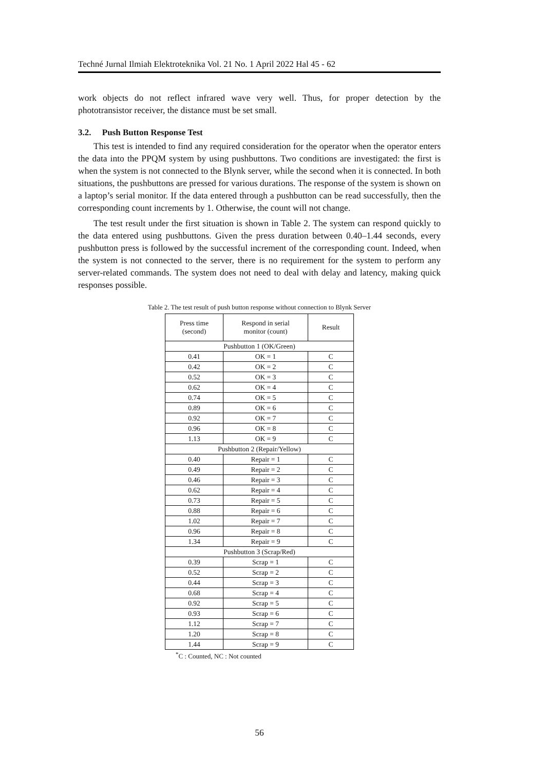Techné Jurnal Ilmiah Elektroteknika Vol. 21 No. 1 April 2022 Hal 45 - 62
work objects do not reflect infrared wave very well. Thus, for proper detection by the phototransistor receiver, the distance must be set small.
3.2. Push Button Response Test
This test is intended to find any required consideration for the operator when the operator enters the data into the PPQM system by using pushbuttons. Two conditions are investigated: the first is when the system is not connected to the Blynk server, while the second when it is connected. In both situations, the pushbuttons are pressed for various durations. The response of the system is shown on a laptop’s serial monitor. If the data entered through a pushbutton can be read successfully, then the corresponding count increments by 1. Otherwise, the count will not change.
The test result under the first situation is shown in Table 2. The system can respond quickly to the data entered using pushbuttons. Given the press duration between 0.40–1.44 seconds, every pushbutton press is followed by the successful increment of the corresponding count. Indeed, when the system is not connected to the server, there is no requirement for the system to perform any server-related commands. The system does not need to deal with delay and latency, making quick responses possible.
Table 2. The test result of push button response without connection to Blynk Server
| Press time (second) | Respond in serial monitor (count) | Result |
| --- | --- | --- |
| Pushbutton 1 (OK/Green) | | |
| 0.41 | OK = 1 | C |
| 0.42 | OK = 2 | C |
| 0.52 | OK = 3 | C |
| 0.62 | OK = 4 | C |
| 0.74 | OK = 5 | C |
| 0.89 | OK = 6 | C |
| 0.92 | OK = 7 | C |
| 0.96 | OK = 8 | C |
| 1.13 | OK = 9 | C |
| Pushbutton 2 (Repair/Yellow) | | |
| 0.40 | Repair = 1 | C |
| 0.49 | Repair = 2 | C |
| 0.46 | Repair = 3 | C |
| 0.62 | Repair = 4 | C |
| 0.73 | Repair = 5 | C |
| 0.88 | Repair = 6 | C |
| 1.02 | Repair = 7 | C |
| 0.96 | Repair = 8 | C |
| 1.34 | Repair = 9 | C |
| Pushbutton 3 (Scrap/Red) | | |
| 0.39 | Scrap = 1 | C |
| 0.52 | Scrap = 2 | C |
| 0.44 | Scrap = 3 | C |
| 0.68 | Scrap = 4 | C |
| 0.92 | Scrap = 5 | C |
| 0.93 | Scrap = 6 | C |
| 1.12 | Scrap = 7 | C |
| 1.20 | Scrap = 8 | C |
| 1.44 | Scrap = 9 | C |
<sup>*</sup> C : Counted, NC : Not counted
56